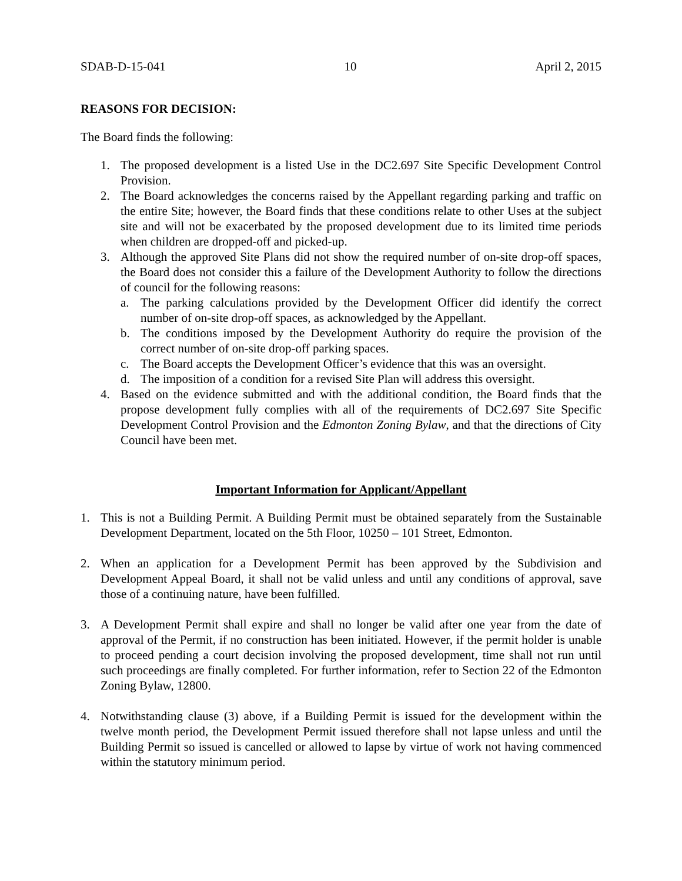SDAB-D-15-041 10 April 2, 2015
REASONS FOR DECISION:
The Board finds the following:
1. The proposed development is a listed Use in the DC2.697 Site Specific Development Control Provision.
2. The Board acknowledges the concerns raised by the Appellant regarding parking and traffic on the entire Site; however, the Board finds that these conditions relate to other Uses at the subject site and will not be exacerbated by the proposed development due to its limited time periods when children are dropped-off and picked-up.
3. Although the approved Site Plans did not show the required number of on-site drop-off spaces, the Board does not consider this a failure of the Development Authority to follow the directions of council for the following reasons:
a. The parking calculations provided by the Development Officer did identify the correct number of on-site drop-off spaces, as acknowledged by the Appellant.
b. The conditions imposed by the Development Authority do require the provision of the correct number of on-site drop-off parking spaces.
c. The Board accepts the Development Officer’s evidence that this was an oversight.
d. The imposition of a condition for a revised Site Plan will address this oversight.
4. Based on the evidence submitted and with the additional condition, the Board finds that the propose development fully complies with all of the requirements of DC2.697 Site Specific Development Control Provision and the Edmonton Zoning Bylaw, and that the directions of City Council have been met.
Important Information for Applicant/Appellant
1. This is not a Building Permit. A Building Permit must be obtained separately from the Sustainable Development Department, located on the 5th Floor, 10250 – 101 Street, Edmonton.
2. When an application for a Development Permit has been approved by the Subdivision and Development Appeal Board, it shall not be valid unless and until any conditions of approval, save those of a continuing nature, have been fulfilled.
3. A Development Permit shall expire and shall no longer be valid after one year from the date of approval of the Permit, if no construction has been initiated. However, if the permit holder is unable to proceed pending a court decision involving the proposed development, time shall not run until such proceedings are finally completed. For further information, refer to Section 22 of the Edmonton Zoning Bylaw, 12800.
4. Notwithstanding clause (3) above, if a Building Permit is issued for the development within the twelve month period, the Development Permit issued therefore shall not lapse unless and until the Building Permit so issued is cancelled or allowed to lapse by virtue of work not having commenced within the statutory minimum period.